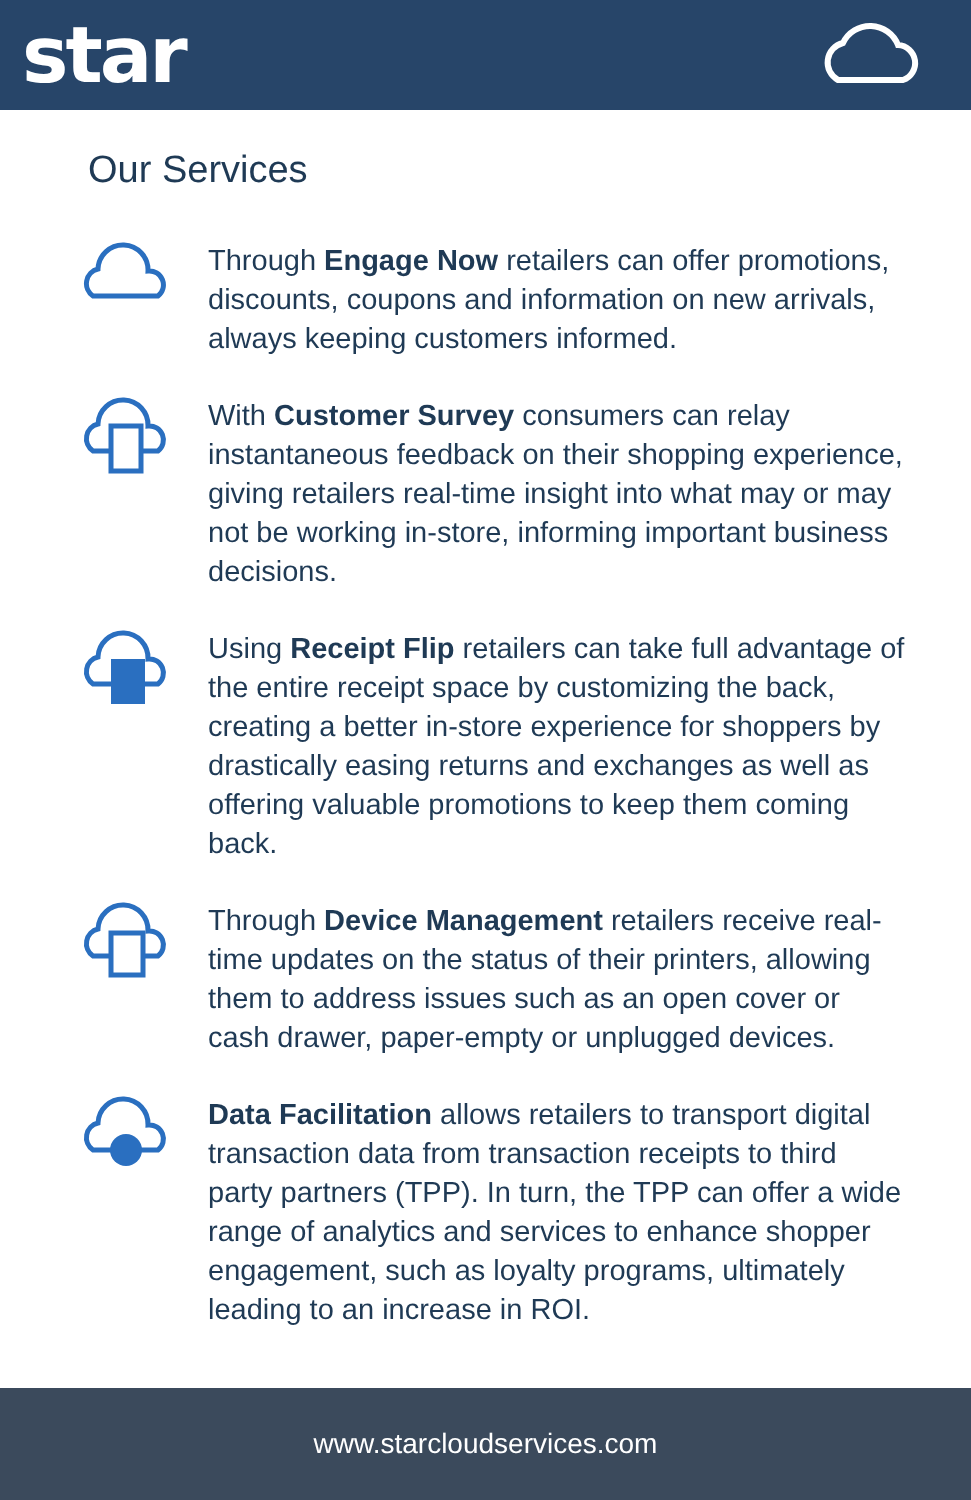star
Our Services
Through Engage Now retailers can offer promotions, discounts, coupons and information on new arrivals, always keeping customers informed.
With Customer Survey consumers can relay instantaneous feedback on their shopping experience, giving retailers real-time insight into what may or may not be working in-store, informing important business decisions.
Using Receipt Flip retailers can take full advantage of the entire receipt space by customizing the back, creating a better in-store experience for shoppers by drastically easing returns and exchanges as well as offering valuable promotions to keep them coming back.
Through Device Management retailers receive real-time updates on the status of their printers, allowing them to address issues such as an open cover or cash drawer, paper-empty or unplugged devices.
Data Facilitation allows retailers to transport digital transaction data from transaction receipts to third party partners (TPP). In turn, the TPP can offer a wide range of analytics and services to enhance shopper engagement, such as loyalty programs, ultimately leading to an increase in ROI.
www.starcloudservices.com